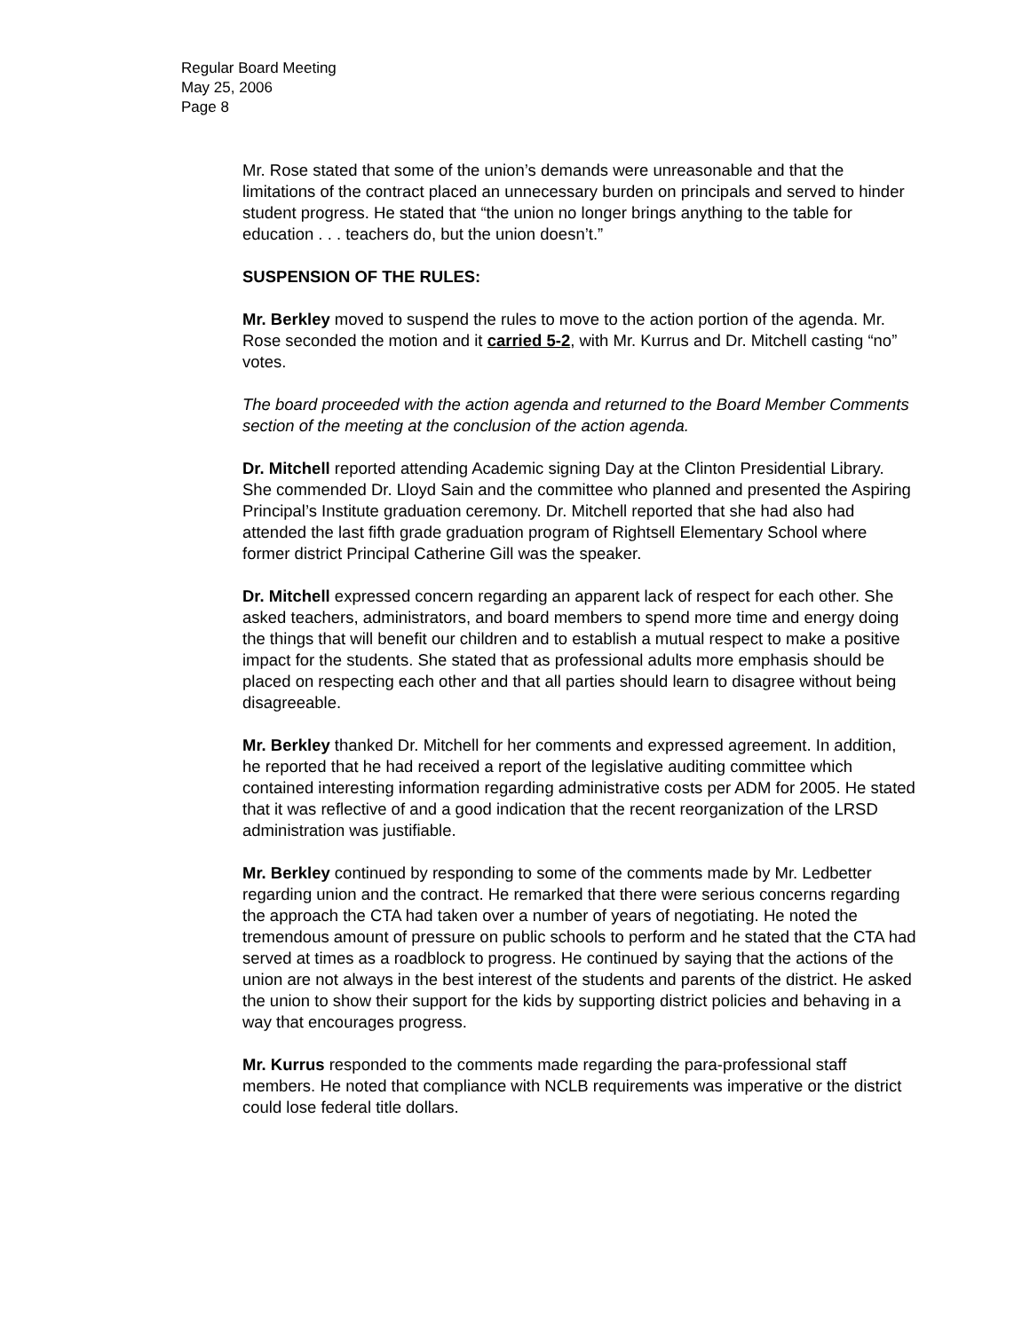Regular Board Meeting
May 25, 2006
Page 8
Mr. Rose stated that some of the union’s demands were unreasonable and that the limitations of the contract placed an unnecessary burden on principals and served to hinder student progress. He stated that “the union no longer brings anything to the table for education . . . teachers do, but the union doesn’t.”
SUSPENSION OF THE RULES:
Mr. Berkley moved to suspend the rules to move to the action portion of the agenda. Mr. Rose seconded the motion and it carried 5-2, with Mr. Kurrus and Dr. Mitchell casting “no” votes.
The board proceeded with the action agenda and returned to the Board Member Comments section of the meeting at the conclusion of the action agenda.
Dr. Mitchell reported attending Academic signing Day at the Clinton Presidential Library. She commended Dr. Lloyd Sain and the committee who planned and presented the Aspiring Principal’s Institute graduation ceremony. Dr. Mitchell reported that she had also had attended the last fifth grade graduation program of Rightsell Elementary School where former district Principal Catherine Gill was the speaker.
Dr. Mitchell expressed concern regarding an apparent lack of respect for each other. She asked teachers, administrators, and board members to spend more time and energy doing the things that will benefit our children and to establish a mutual respect to make a positive impact for the students. She stated that as professional adults more emphasis should be placed on respecting each other and that all parties should learn to disagree without being disagreeable.
Mr. Berkley thanked Dr. Mitchell for her comments and expressed agreement. In addition, he reported that he had received a report of the legislative auditing committee which contained interesting information regarding administrative costs per ADM for 2005. He stated that it was reflective of and a good indication that the recent reorganization of the LRSD administration was justifiable.
Mr. Berkley continued by responding to some of the comments made by Mr. Ledbetter regarding union and the contract. He remarked that there were serious concerns regarding the approach the CTA had taken over a number of years of negotiating. He noted the tremendous amount of pressure on public schools to perform and he stated that the CTA had served at times as a roadblock to progress. He continued by saying that the actions of the union are not always in the best interest of the students and parents of the district. He asked the union to show their support for the kids by supporting district policies and behaving in a way that encourages progress.
Mr. Kurrus responded to the comments made regarding the para-professional staff members. He noted that compliance with NCLB requirements was imperative or the district could lose federal title dollars.